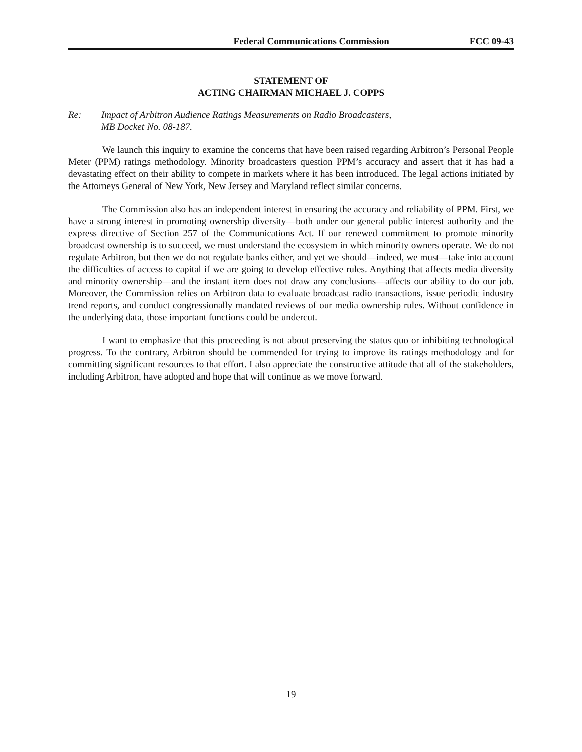Federal Communications Commission FCC 09-43
STATEMENT OF
ACTING CHAIRMAN MICHAEL J. COPPS
Re: Impact of Arbitron Audience Ratings Measurements on Radio Broadcasters,
MB Docket No. 08-187.
We launch this inquiry to examine the concerns that have been raised regarding Arbitron’s Personal People Meter (PPM) ratings methodology. Minority broadcasters question PPM’s accuracy and assert that it has had a devastating effect on their ability to compete in markets where it has been introduced. The legal actions initiated by the Attorneys General of New York, New Jersey and Maryland reflect similar concerns.
The Commission also has an independent interest in ensuring the accuracy and reliability of PPM. First, we have a strong interest in promoting ownership diversity—both under our general public interest authority and the express directive of Section 257 of the Communications Act. If our renewed commitment to promote minority broadcast ownership is to succeed, we must understand the ecosystem in which minority owners operate. We do not regulate Arbitron, but then we do not regulate banks either, and yet we should—indeed, we must—take into account the difficulties of access to capital if we are going to develop effective rules. Anything that affects media diversity and minority ownership—and the instant item does not draw any conclusions—affects our ability to do our job. Moreover, the Commission relies on Arbitron data to evaluate broadcast radio transactions, issue periodic industry trend reports, and conduct congressionally mandated reviews of our media ownership rules. Without confidence in the underlying data, those important functions could be undercut.
I want to emphasize that this proceeding is not about preserving the status quo or inhibiting technological progress. To the contrary, Arbitron should be commended for trying to improve its ratings methodology and for committing significant resources to that effort. I also appreciate the constructive attitude that all of the stakeholders, including Arbitron, have adopted and hope that will continue as we move forward.
19